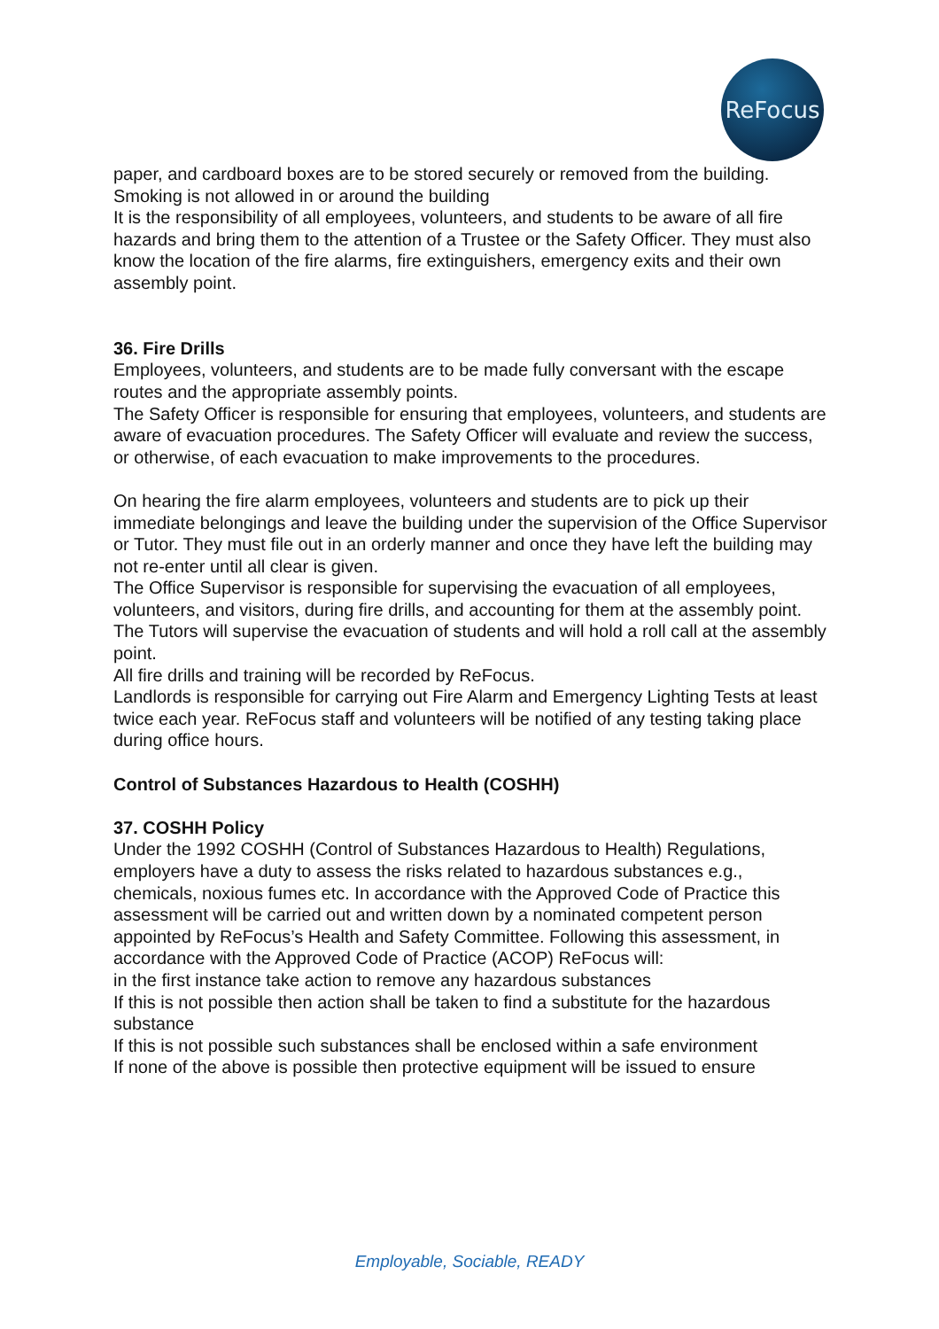ReFocus
paper, and cardboard boxes are to be stored securely or removed from the building.
Smoking is not allowed in or around the building
It is the responsibility of all employees, volunteers, and students to be aware of all fire
hazards and bring them to the attention of a Trustee or the Safety Officer. They must also
know the location of the fire alarms, fire extinguishers, emergency exits and their own
assembly point.
36. Fire Drills
Employees, volunteers, and students are to be made fully conversant with the escape routes and the appropriate assembly points.
The Safety Officer is responsible for ensuring that employees, volunteers, and students are
aware of evacuation procedures. The Safety Officer will evaluate and review the success, or otherwise, of each evacuation to make improvements to the procedures.
On hearing the fire alarm employees, volunteers and students are to pick up their immediate belongings and leave the building under the supervision of the Office Supervisor or Tutor. They must file out in an orderly manner and once they have left the building may not re-enter until all clear is given.
The Office Supervisor is responsible for supervising the evacuation of all employees, volunteers, and visitors, during fire drills, and accounting for them at the assembly point.
The Tutors will supervise the evacuation of students and will hold a roll call at the assembly point.
All fire drills and training will be recorded by ReFocus.
Landlords is responsible for carrying out Fire Alarm and Emergency Lighting Tests at least twice each year. ReFocus staff and volunteers will be notified of any testing taking place during office hours.
Control of Substances Hazardous to Health (COSHH)
37. COSHH Policy
Under the 1992 COSHH (Control of Substances Hazardous to Health) Regulations, employers have a duty to assess the risks related to hazardous substances e.g., chemicals, noxious fumes etc. In accordance with the Approved Code of Practice this assessment will be carried out and written down by a nominated competent person appointed by ReFocus’s Health and Safety Committee. Following this assessment, in accordance with the Approved Code of Practice (ACOP) ReFocus will:
in the first instance take action to remove any hazardous substances
If this is not possible then action shall be taken to find a substitute for the hazardous substance
If this is not possible such substances shall be enclosed within a safe environment
If none of the above is possible then protective equipment will be issued to ensure
Employable, Sociable, READY